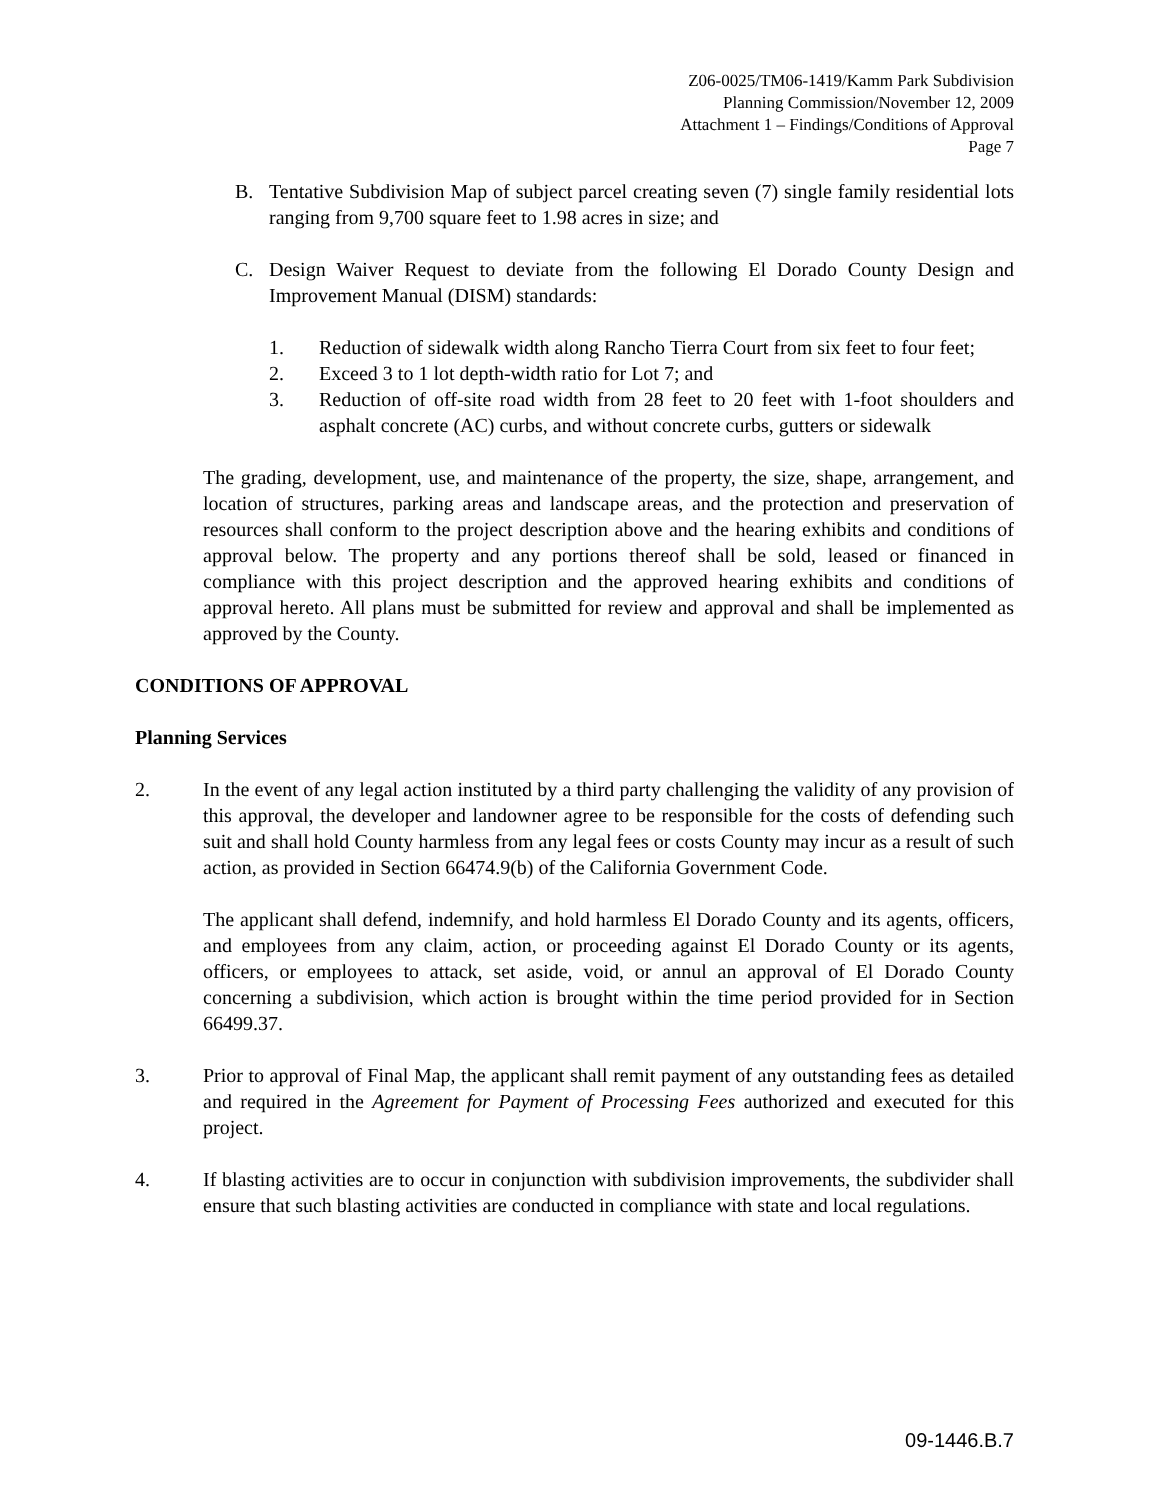Z06-0025/TM06-1419/Kamm Park Subdivision
Planning Commission/November 12, 2009
Attachment 1 – Findings/Conditions of Approval
Page 7
B. Tentative Subdivision Map of subject parcel creating seven (7) single family residential lots ranging from 9,700 square feet to 1.98 acres in size; and
C. Design Waiver Request to deviate from the following El Dorado County Design and Improvement Manual (DISM) standards:
1. Reduction of sidewalk width along Rancho Tierra Court from six feet to four feet;
2. Exceed 3 to 1 lot depth-width ratio for Lot 7; and
3. Reduction of off-site road width from 28 feet to 20 feet with 1-foot shoulders and asphalt concrete (AC) curbs, and without concrete curbs, gutters or sidewalk
The grading, development, use, and maintenance of the property, the size, shape, arrangement, and location of structures, parking areas and landscape areas, and the protection and preservation of resources shall conform to the project description above and the hearing exhibits and conditions of approval below. The property and any portions thereof shall be sold, leased or financed in compliance with this project description and the approved hearing exhibits and conditions of approval hereto. All plans must be submitted for review and approval and shall be implemented as approved by the County.
CONDITIONS OF APPROVAL
Planning Services
2. In the event of any legal action instituted by a third party challenging the validity of any provision of this approval, the developer and landowner agree to be responsible for the costs of defending such suit and shall hold County harmless from any legal fees or costs County may incur as a result of such action, as provided in Section 66474.9(b) of the California Government Code.
The applicant shall defend, indemnify, and hold harmless El Dorado County and its agents, officers, and employees from any claim, action, or proceeding against El Dorado County or its agents, officers, or employees to attack, set aside, void, or annul an approval of El Dorado County concerning a subdivision, which action is brought within the time period provided for in Section 66499.37.
3. Prior to approval of Final Map, the applicant shall remit payment of any outstanding fees as detailed and required in the Agreement for Payment of Processing Fees authorized and executed for this project.
4. If blasting activities are to occur in conjunction with subdivision improvements, the subdivider shall ensure that such blasting activities are conducted in compliance with state and local regulations.
09-1446.B.7